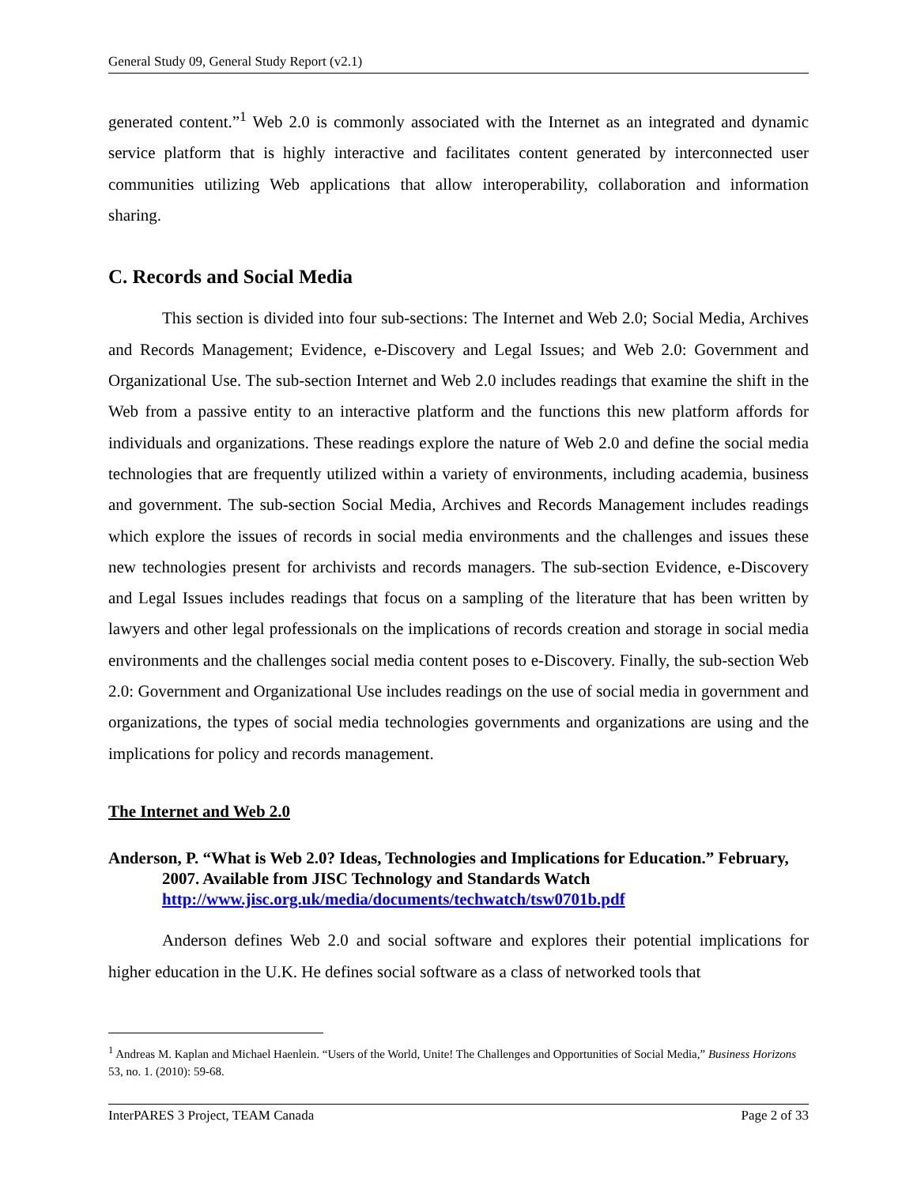General Study 09, General Study Report (v2.1)
generated content.”<sup>1</sup> Web 2.0 is commonly associated with the Internet as an integrated and dynamic service platform that is highly interactive and facilitates content generated by interconnected user communities utilizing Web applications that allow interoperability, collaboration and information sharing.
C. Records and Social Media
This section is divided into four sub-sections: The Internet and Web 2.0; Social Media, Archives and Records Management; Evidence, e-Discovery and Legal Issues; and Web 2.0: Government and Organizational Use. The sub-section Internet and Web 2.0 includes readings that examine the shift in the Web from a passive entity to an interactive platform and the functions this new platform affords for individuals and organizations. These readings explore the nature of Web 2.0 and define the social media technologies that are frequently utilized within a variety of environments, including academia, business and government. The sub-section Social Media, Archives and Records Management includes readings which explore the issues of records in social media environments and the challenges and issues these new technologies present for archivists and records managers. The sub-section Evidence, e-Discovery and Legal Issues includes readings that focus on a sampling of the literature that has been written by lawyers and other legal professionals on the implications of records creation and storage in social media environments and the challenges social media content poses to e-Discovery. Finally, the sub-section Web 2.0: Government and Organizational Use includes readings on the use of social media in government and organizations, the types of social media technologies governments and organizations are using and the implications for policy and records management.
The Internet and Web 2.0
Anderson, P. “What is Web 2.0? Ideas, Technologies and Implications for Education.” February, 2007. Available from JISC Technology and Standards Watch http://www.jisc.org.uk/media/documents/techwatch/tsw0701b.pdf
Anderson defines Web 2.0 and social software and explores their potential implications for higher education in the U.K. He defines social software as a class of networked tools that
<sup>1</sup> Andreas M. Kaplan and Michael Haenlein. “Users of the World, Unite! The Challenges and Opportunities of Social Media,” Business Horizons 53, no. 1. (2010): 59-68.
InterPARES 3 Project, TEAM Canada Page 2 of 33